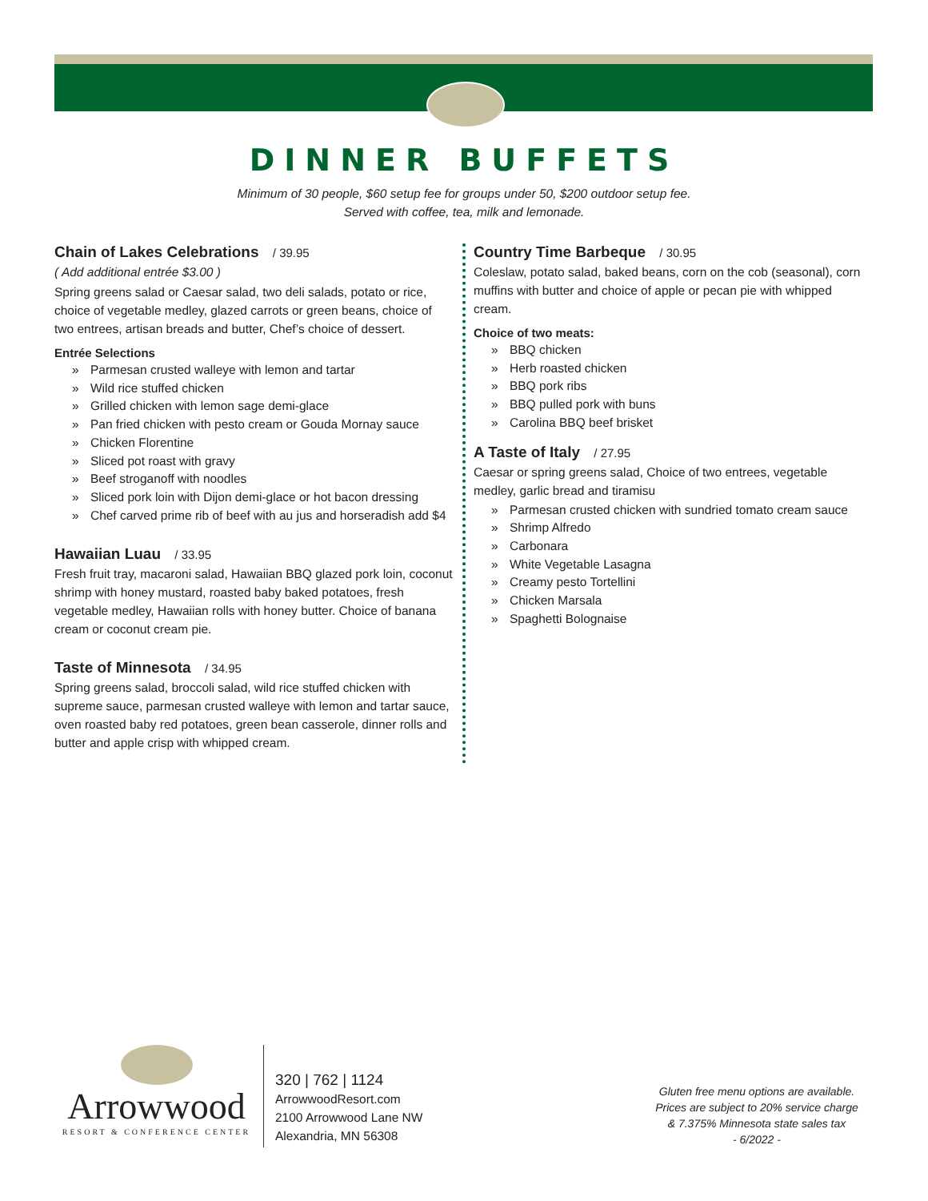DINNER BUFFETS
Minimum of 30 people, $60 setup fee for groups under 50, $200 outdoor setup fee.
Served with coffee, tea, milk and lemonade.
Chain of Lakes Celebrations / 39.95
( Add additional entrée $3.00 )
Spring greens salad or Caesar salad, two deli salads, potato or rice, choice of vegetable medley, glazed carrots or green beans, choice of two entrees, artisan breads and butter, Chef’s choice of dessert.
Entrée Selections
Parmesan crusted walleye with lemon and tartar
Wild rice stuffed chicken
Grilled chicken with lemon sage demi-glace
Pan fried chicken with pesto cream or Gouda Mornay sauce
Chicken Florentine
Sliced pot roast with gravy
Beef stroganoff with noodles
Sliced pork loin with Dijon demi-glace or hot bacon dressing
Chef carved prime rib of beef with au jus and horseradish add $4
Hawaiian Luau / 33.95
Fresh fruit tray, macaroni salad, Hawaiian BBQ glazed pork loin, coconut shrimp with honey mustard, roasted baby baked potatoes, fresh vegetable medley, Hawaiian rolls with honey butter. Choice of banana cream or coconut cream pie.
Taste of Minnesota / 34.95
Spring greens salad, broccoli salad, wild rice stuffed chicken with supreme sauce, parmesan crusted walleye with lemon and tartar sauce, oven roasted baby red potatoes, green bean casserole, dinner rolls and butter and apple crisp with whipped cream.
Country Time Barbeque / 30.95
Coleslaw, potato salad, baked beans, corn on the cob (seasonal), corn muffins with butter and choice of apple or pecan pie with whipped cream.
Choice of two meats:
BBQ chicken
Herb roasted chicken
BBQ pork ribs
BBQ pulled pork with buns
Carolina BBQ beef brisket
A Taste of Italy / 27.95
Caesar or spring greens salad, Choice of two entrees, vegetable medley, garlic bread and tiramisu
Parmesan crusted chicken with sundried tomato cream sauce
Shrimp Alfredo
Carbonara
White Vegetable Lasagna
Creamy pesto Tortellini
Chicken Marsala
Spaghetti Bolognaise
Arrowwood
RESORT & CONFERENCE CENTER
320 | 762 | 1124
ArrowwoodResort.com
2100 Arrowwood Lane NW
Alexandria, MN 56308
Gluten free menu options are available.
Prices are subject to 20% service charge
& 7.375% Minnesota state sales tax
- 6/2022 -